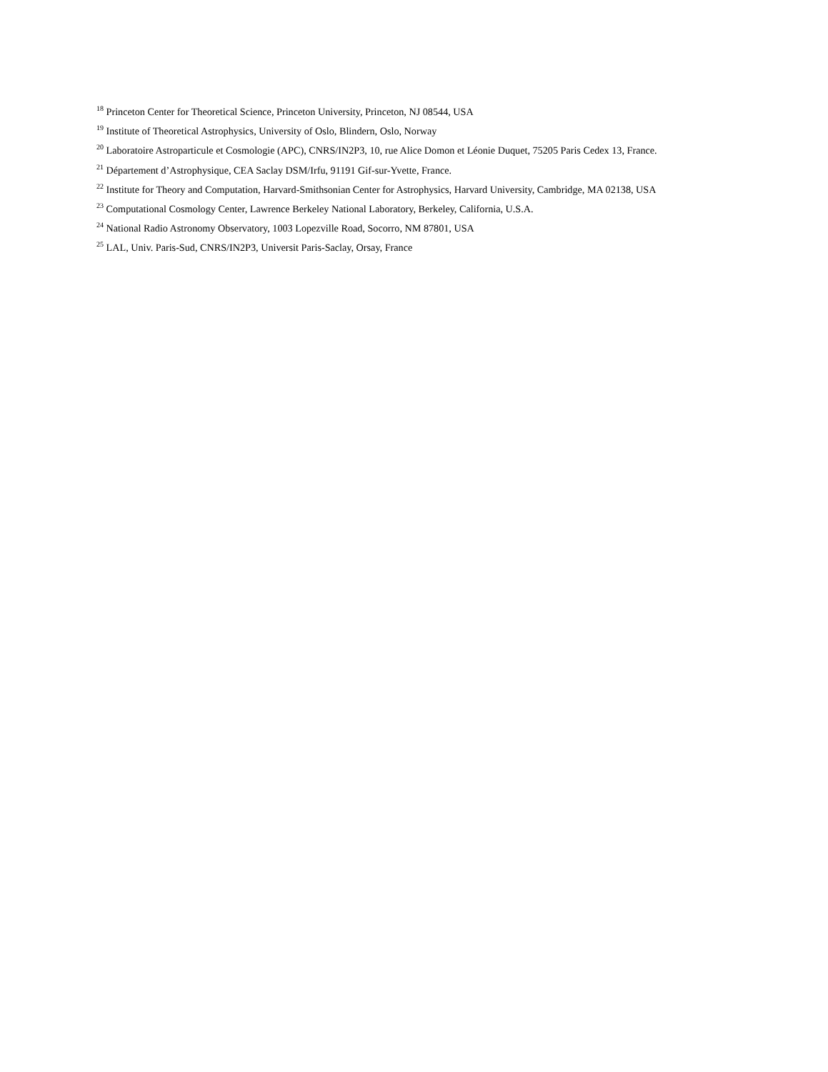<sup>18</sup> Princeton Center for Theoretical Science, Princeton University, Princeton, NJ 08544, USA
<sup>19</sup> Institute of Theoretical Astrophysics, University of Oslo, Blindern, Oslo, Norway
<sup>20</sup> Laboratoire Astroparticule et Cosmologie (APC), CNRS/IN2P3, 10, rue Alice Domon et Léonie Duquet, 75205 Paris Cedex 13, France.
<sup>21</sup> Département d’Astrophysique, CEA Saclay DSM/Irfu, 91191 Gif-sur-Yvette, France.
<sup>22</sup> Institute for Theory and Computation, Harvard-Smithsonian Center for Astrophysics, Harvard University, Cambridge, MA 02138, USA
<sup>23</sup> Computational Cosmology Center, Lawrence Berkeley National Laboratory, Berkeley, California, U.S.A.
<sup>24</sup> National Radio Astronomy Observatory, 1003 Lopezville Road, Socorro, NM 87801, USA
<sup>25</sup> LAL, Univ. Paris-Sud, CNRS/IN2P3, Universit Paris-Saclay, Orsay, France